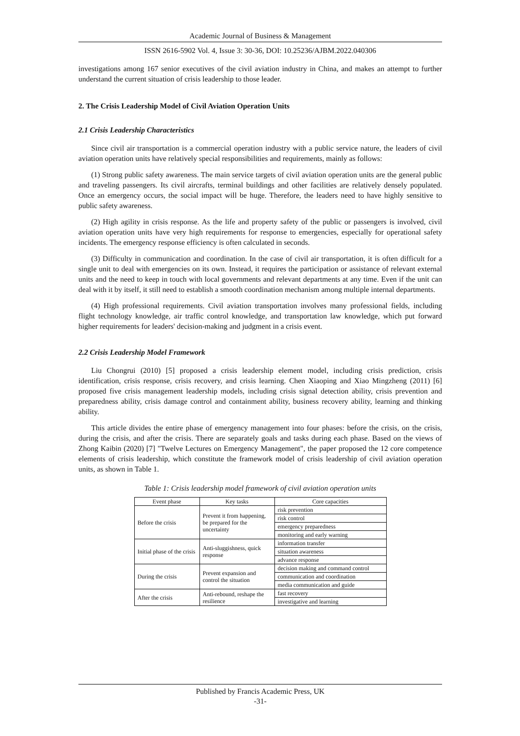Academic Journal of Business & Management
ISSN 2616-5902 Vol. 4, Issue 3: 30-36, DOI: 10.25236/AJBM.2022.040306
investigations among 167 senior executives of the civil aviation industry in China, and makes an attempt to further understand the current situation of crisis leadership to those leader.
2. The Crisis Leadership Model of Civil Aviation Operation Units
2.1 Crisis Leadership Characteristics
Since civil air transportation is a commercial operation industry with a public service nature, the leaders of civil aviation operation units have relatively special responsibilities and requirements, mainly as follows:
(1) Strong public safety awareness. The main service targets of civil aviation operation units are the general public and traveling passengers. Its civil aircrafts, terminal buildings and other facilities are relatively densely populated. Once an emergency occurs, the social impact will be huge. Therefore, the leaders need to have highly sensitive to public safety awareness.
(2) High agility in crisis response. As the life and property safety of the public or passengers is involved, civil aviation operation units have very high requirements for response to emergencies, especially for operational safety incidents. The emergency response efficiency is often calculated in seconds.
(3) Difficulty in communication and coordination. In the case of civil air transportation, it is often difficult for a single unit to deal with emergencies on its own. Instead, it requires the participation or assistance of relevant external units and the need to keep in touch with local governments and relevant departments at any time. Even if the unit can deal with it by itself, it still need to establish a smooth coordination mechanism among multiple internal departments.
(4) High professional requirements. Civil aviation transportation involves many professional fields, including flight technology knowledge, air traffic control knowledge, and transportation law knowledge, which put forward higher requirements for leaders' decision-making and judgment in a crisis event.
2.2 Crisis Leadership Model Framework
Liu Chongrui (2010) [5] proposed a crisis leadership element model, including crisis prediction, crisis identification, crisis response, crisis recovery, and crisis learning. Chen Xiaoping and Xiao Mingzheng (2011) [6] proposed five crisis management leadership models, including crisis signal detection ability, crisis prevention and preparedness ability, crisis damage control and containment ability, business recovery ability, learning and thinking ability.
This article divides the entire phase of emergency management into four phases: before the crisis, on the crisis, during the crisis, and after the crisis. There are separately goals and tasks during each phase. Based on the views of Zhong Kaibin (2020) [7] "Twelve Lectures on Emergency Management", the paper proposed the 12 core competence elements of crisis leadership, which constitute the framework model of crisis leadership of civil aviation operation units, as shown in Table 1.
Table 1: Crisis leadership model framework of civil aviation operation units
| Event phase | Key tasks | Core capacities |
| --- | --- | --- |
| Before the crisis | Prevent it from happening, be prepared for the uncertainty | risk prevention |
| | | risk control |
| | | emergency preparedness |
| | | monitoring and early warning |
| Initial phase of the crisis | Anti-sluggishness, quick response | information transfer |
| | | situation awareness |
| | | advance response |
| During the crisis | Prevent expansion and control the situation | decision making and command control |
| | | communication and coordination |
| | | media communication and guide |
| After the crisis | Anti-rebound, reshape the resilience | fast recovery |
| | | investigative and learning |
Published by Francis Academic Press, UK
-31-